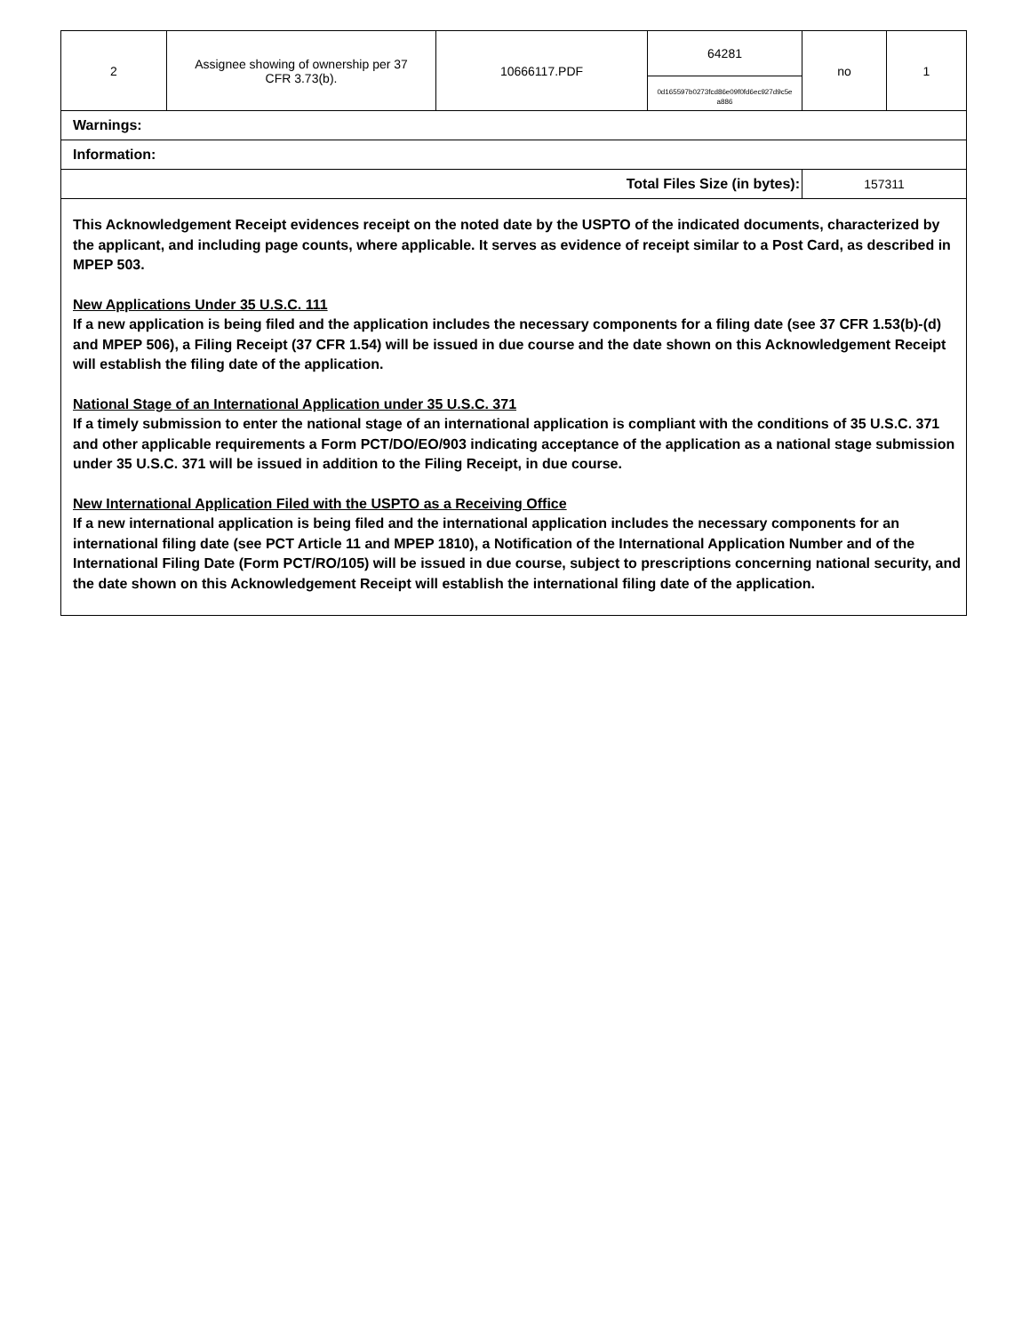| 2 | Assignee showing of ownership per 37 CFR 3.73(b). | 10666117.PDF | 64281 0d165597b0273fcd86e09f0fd6ec927d9c5e a886 | no | 1 |
| Warnings: | | | | | |
| Information: | | | | | |
| Total Files Size (in bytes): | | | | 157311 | |
This Acknowledgement Receipt evidences receipt on the noted date by the USPTO of the indicated documents, characterized by the applicant, and including page counts, where applicable. It serves as evidence of receipt similar to a Post Card, as described in MPEP 503.
New Applications Under 35 U.S.C. 111
If a new application is being filed and the application includes the necessary components for a filing date (see 37 CFR 1.53(b)-(d) and MPEP 506), a Filing Receipt (37 CFR 1.54) will be issued in due course and the date shown on this Acknowledgement Receipt will establish the filing date of the application.
National Stage of an International Application under 35 U.S.C. 371
If a timely submission to enter the national stage of an international application is compliant with the conditions of 35 U.S.C. 371 and other applicable requirements a Form PCT/DO/EO/903 indicating acceptance of the application as a national stage submission under 35 U.S.C. 371 will be issued in addition to the Filing Receipt, in due course.
New International Application Filed with the USPTO as a Receiving Office
If a new international application is being filed and the international application includes the necessary components for an international filing date (see PCT Article 11 and MPEP 1810), a Notification of the International Application Number and of the International Filing Date (Form PCT/RO/105) will be issued in due course, subject to prescriptions concerning national security, and the date shown on this Acknowledgement Receipt will establish the international filing date of the application.